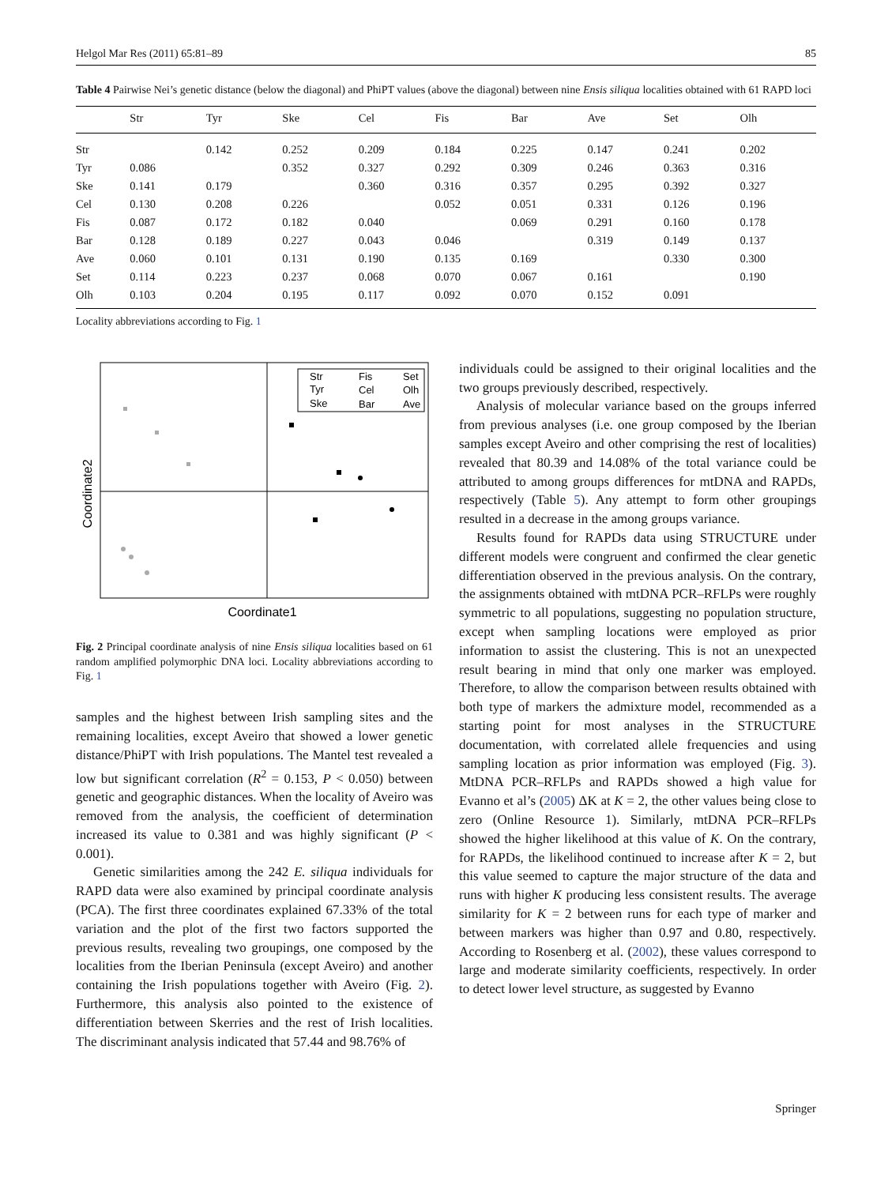Helgol Mar Res (2011) 65:81–89 85
Table 4 Pairwise Nei’s genetic distance (below the diagonal) and PhiPT values (above the diagonal) between nine Ensis siliqua localities obtained with 61 RAPD loci
| | Str | Tyr | Ske | Cel | Fis | Bar | Ave | Set | Olh |
| --- | --- | --- | --- | --- | --- | --- | --- | --- | --- |
| Str | | 0.142 | 0.252 | 0.209 | 0.184 | 0.225 | 0.147 | 0.241 | 0.202 |
| Tyr | 0.086 | | 0.352 | 0.327 | 0.292 | 0.309 | 0.246 | 0.363 | 0.316 |
| Ske | 0.141 | 0.179 | | 0.360 | 0.316 | 0.357 | 0.295 | 0.392 | 0.327 |
| Cel | 0.130 | 0.208 | 0.226 | | 0.052 | 0.051 | 0.331 | 0.126 | 0.196 |
| Fis | 0.087 | 0.172 | 0.182 | 0.040 | | 0.069 | 0.291 | 0.160 | 0.178 |
| Bar | 0.128 | 0.189 | 0.227 | 0.043 | 0.046 | | 0.319 | 0.149 | 0.137 |
| Ave | 0.060 | 0.101 | 0.131 | 0.190 | 0.135 | 0.169 | | 0.330 | 0.300 |
| Set | 0.114 | 0.223 | 0.237 | 0.068 | 0.070 | 0.067 | 0.161 | | 0.190 |
| Olh | 0.103 | 0.204 | 0.195 | 0.117 | 0.092 | 0.070 | 0.152 | 0.091 | |
Locality abbreviations according to Fig. 1
Coordinate2
Str
Fis
Set
Tyr
Cel
Olh
Ske
Bar
Ave
Coordinate1
Fig. 2 Principal coordinate analysis of nine Ensis siliqua localities based on 61 random amplified polymorphic DNA loci. Locality abbreviations according to Fig. 1
samples and the highest between Irish sampling sites and the remaining localities, except Aveiro that showed a lower genetic distance/PhiPT with Irish populations. The Mantel test revealed a low but significant correlation (R<sup>2</sup> = 0.153, P < 0.050) between genetic and geographic distances. When the locality of Aveiro was removed from the analysis, the coefficient of determination increased its value to 0.381 and was highly significant (P < 0.001).
Genetic similarities among the 242 E. siliqua individuals for RAPD data were also examined by principal coordinate analysis (PCA). The first three coordinates explained 67.33% of the total variation and the plot of the first two factors supported the previous results, revealing two groupings, one composed by the localities from the Iberian Peninsula (except Aveiro) and another containing the Irish populations together with Aveiro (Fig. 2). Furthermore, this analysis also pointed to the existence of differentiation between Skerries and the rest of Irish localities. The discriminant analysis indicated that 57.44 and 98.76% of
individuals could be assigned to their original localities and the two groups previously described, respectively.
Analysis of molecular variance based on the groups inferred from previous analyses (i.e. one group composed by the Iberian samples except Aveiro and other comprising the rest of localities) revealed that 80.39 and 14.08% of the total variance could be attributed to among groups differences for mtDNA and RAPDs, respectively (Table 5). Any attempt to form other groupings resulted in a decrease in the among groups variance.
Results found for RAPDs data using STRUCTURE under different models were congruent and confirmed the clear genetic differentiation observed in the previous analysis. On the contrary, the assignments obtained with mtDNA PCR–RFLPs were roughly symmetric to all populations, suggesting no population structure, except when sampling locations were employed as prior information to assist the clustering. This is not an unexpected result bearing in mind that only one marker was employed. Therefore, to allow the comparison between results obtained with both type of markers the admixture model, recommended as a starting point for most analyses in the STRUCTURE documentation, with correlated allele frequencies and using sampling location as prior information was employed (Fig. 3). MtDNA PCR–RFLPs and RAPDs showed a high value for Evanno et al’s (2005) ΔK at K = 2, the other values being close to zero (Online Resource 1). Similarly, mtDNA PCR–RFLPs showed the higher likelihood at this value of K. On the contrary, for RAPDs, the likelihood continued to increase after K = 2, but this value seemed to capture the major structure of the data and runs with higher K producing less consistent results. The average similarity for K = 2 between runs for each type of marker and between markers was higher than 0.97 and 0.80, respectively. According to Rosenberg et al. (2002), these values correspond to large and moderate similarity coefficients, respectively. In order to detect lower level structure, as suggested by Evanno
Springer